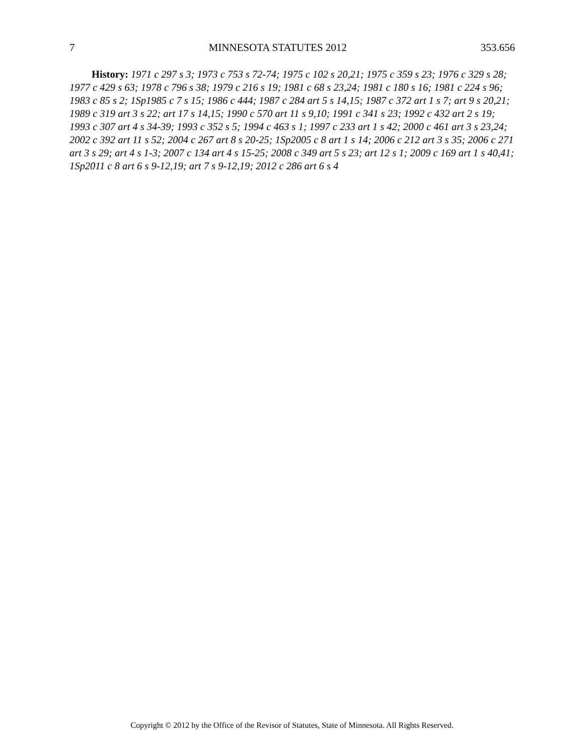7 MINNESOTA STATUTES 2012 353.656
History: 1971 c 297 s 3; 1973 c 753 s 72-74; 1975 c 102 s 20,21; 1975 c 359 s 23; 1976 c 329 s 28; 1977 c 429 s 63; 1978 c 796 s 38; 1979 c 216 s 19; 1981 c 68 s 23,24; 1981 c 180 s 16; 1981 c 224 s 96; 1983 c 85 s 2; 1Sp1985 c 7 s 15; 1986 c 444; 1987 c 284 art 5 s 14,15; 1987 c 372 art 1 s 7; art 9 s 20,21; 1989 c 319 art 3 s 22; art 17 s 14,15; 1990 c 570 art 11 s 9,10; 1991 c 341 s 23; 1992 c 432 art 2 s 19; 1993 c 307 art 4 s 34-39; 1993 c 352 s 5; 1994 c 463 s 1; 1997 c 233 art 1 s 42; 2000 c 461 art 3 s 23,24; 2002 c 392 art 11 s 52; 2004 c 267 art 8 s 20-25; 1Sp2005 c 8 art 1 s 14; 2006 c 212 art 3 s 35; 2006 c 271 art 3 s 29; art 4 s 1-3; 2007 c 134 art 4 s 15-25; 2008 c 349 art 5 s 23; art 12 s 1; 2009 c 169 art 1 s 40,41; 1Sp2011 c 8 art 6 s 9-12,19; art 7 s 9-12,19; 2012 c 286 art 6 s 4
Copyright © 2012 by the Office of the Revisor of Statutes, State of Minnesota. All Rights Reserved.